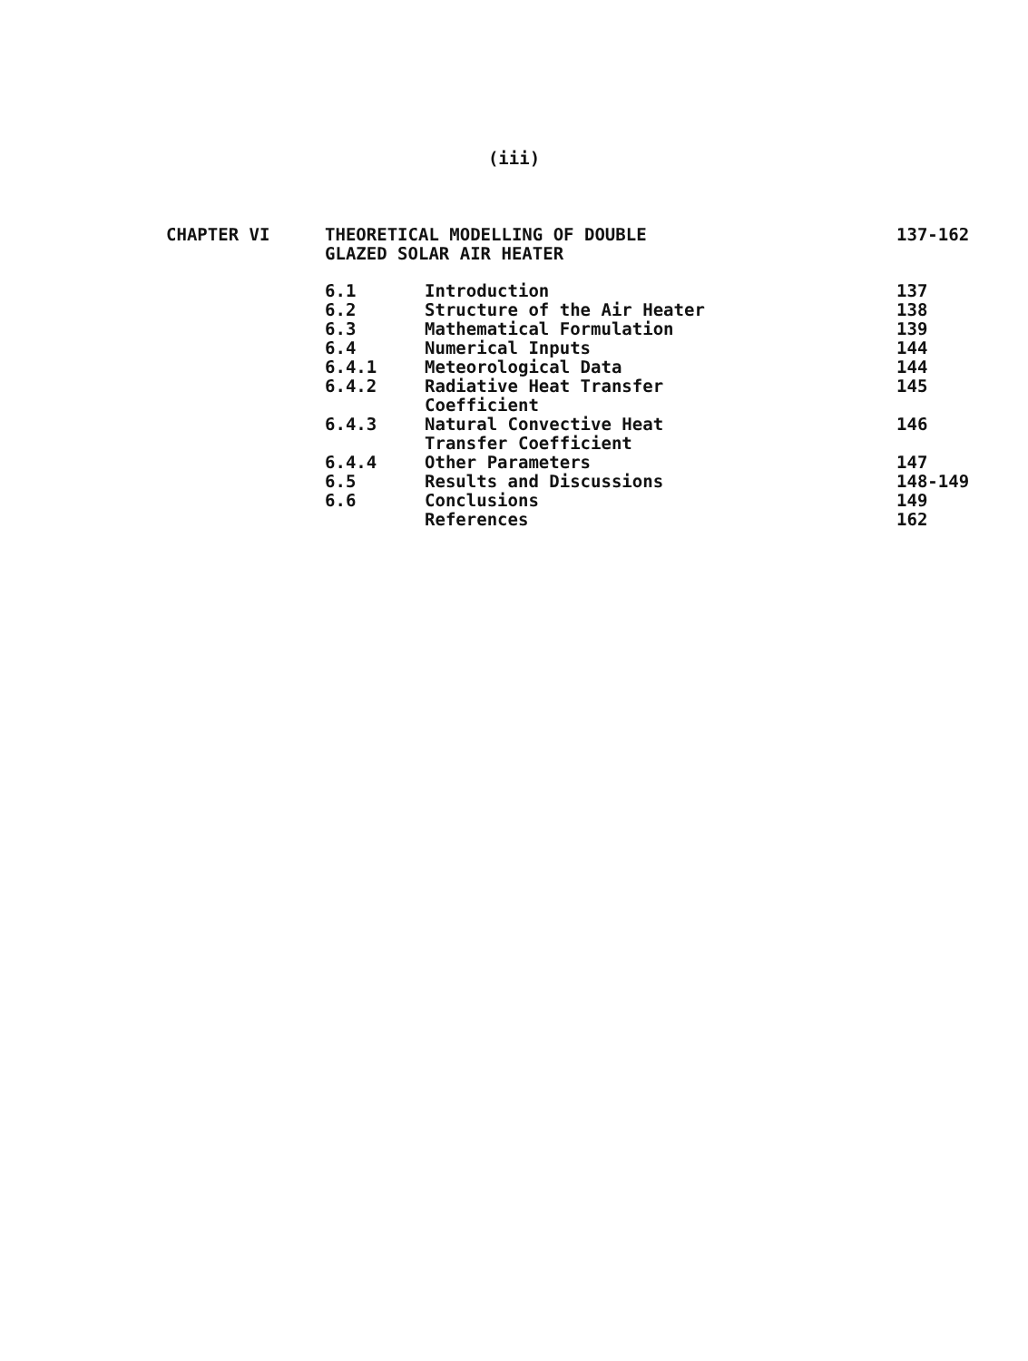(iii)
| CHAPTER VI | THEORETICAL MODELLING OF DOUBLE GLAZED SOLAR AIR HEATER | | 137-162 |
| | 6.1 | Introduction | 137 |
| | 6.2 | Structure of the Air Heater | 138 |
| | 6.3 | Mathematical Formulation | 139 |
| | 6.4 | Numerical Inputs | 144 |
| | 6.4.1 | Meteorological Data | 144 |
| | 6.4.2 | Radiative Heat Transfer Coefficient | 145 |
| | 6.4.3 | Natural Convective Heat Transfer Coefficient | 146 |
| | 6.4.4 | Other Parameters | 147 |
| | 6.5 | Results and Discussions | 148-149 |
| | 6.6 | Conclusions | 149 |
| | | References | 162 |